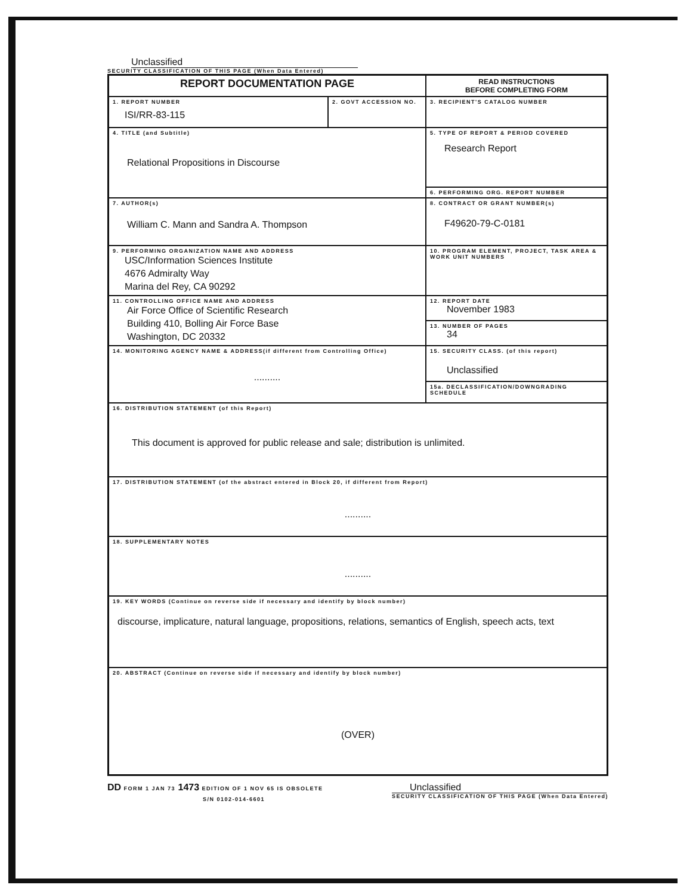Unclassified
SECURITY CLASSIFICATION OF THIS PAGE (When Data Entered)
| REPORT DOCUMENTATION PAGE | | READ INSTRUCTIONS BEFORE COMPLETING FORM |
| 1. REPORT NUMBER ISI/RR-83-115 | 2. GOVT ACCESSION NO. | 3. RECIPIENT'S CATALOG NUMBER |
| 4. TITLE (and Subtitle) Relational Propositions in Discourse | | 5. TYPE OF REPORT & PERIOD COVERED Research Report |
| | | 6. PERFORMING ORG. REPORT NUMBER |
| 7. AUTHOR(s) William C. Mann and Sandra A. Thompson | | 8. CONTRACT OR GRANT NUMBER(s) F49620-79-C-0181 |
| 9. PERFORMING ORGANIZATION NAME AND ADDRESS USC/Information Sciences Institute 4676 Admiralty Way Marina del Rey, CA 90292 | | 10. PROGRAM ELEMENT, PROJECT, TASK AREA & WORK UNIT NUMBERS |
| 11. CONTROLLING OFFICE NAME AND ADDRESS Air Force Office of Scientific Research Building 410, Bolling Air Force Base Washington, DC 20332 | | 12. REPORT DATE November 1983 |
| | | 13. NUMBER OF PAGES 34 |
| 14. MONITORING AGENCY NAME & ADDRESS(if different from Controlling Office) .......... | | 15. SECURITY CLASS. (of this report) Unclassified |
| | | 15a. DECLASSIFICATION/DOWNGRADING SCHEDULE |
| 16. DISTRIBUTION STATEMENT (of this Report) This document is approved for public release and sale; distribution is unlimited. | | |
| 17. DISTRIBUTION STATEMENT (of the abstract entered in Block 20, if different from Report) .......... | | |
| 18. SUPPLEMENTARY NOTES .......... | | |
| 19. KEY WORDS (Continue on reverse side if necessary and identify by block number) discourse, implicature, natural language, propositions, relations, semantics of English, speech acts, text | | |
| 20. ABSTRACT (Continue on reverse side if necessary and identify by block number) (OVER) | | |
DD FORM 1 JAN 73 1473 EDITION OF 1 NOV 65 IS OBSOLETE
S/N 0102-014-6601
Unclassified
SECURITY CLASSIFICATION OF THIS PAGE (When Data Entered)